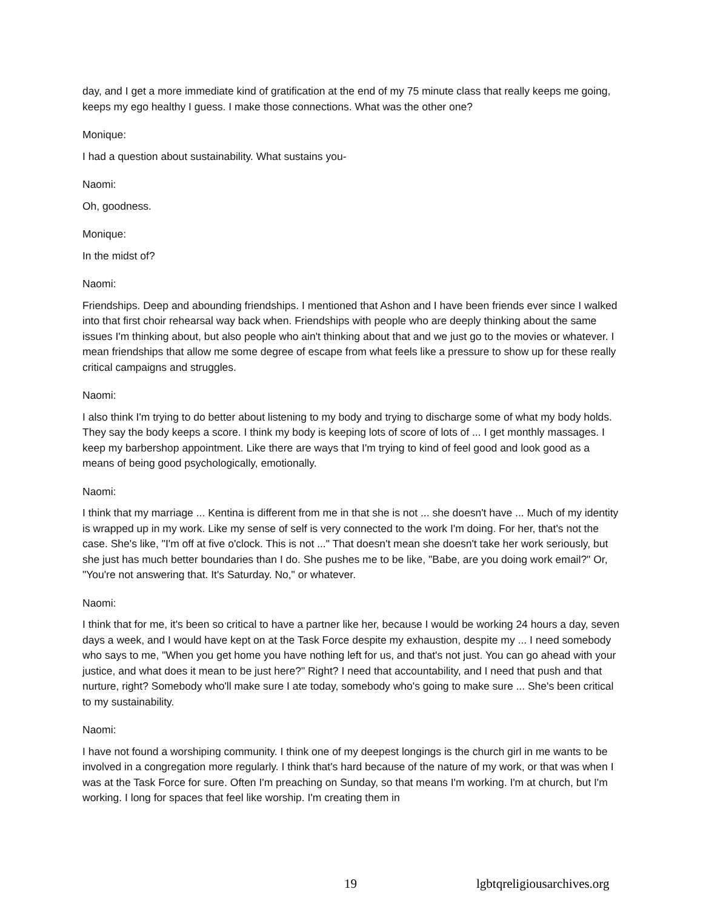day, and I get a more immediate kind of gratification at the end of my 75 minute class that really keeps me going, keeps my ego healthy I guess. I make those connections. What was the other one?
Monique:
I had a question about sustainability. What sustains you-
Naomi:
Oh, goodness.
Monique:
In the midst of?
Naomi:
Friendships. Deep and abounding friendships. I mentioned that Ashon and I have been friends ever since I walked into that first choir rehearsal way back when. Friendships with people who are deeply thinking about the same issues I'm thinking about, but also people who ain't thinking about that and we just go to the movies or whatever. I mean friendships that allow me some degree of escape from what feels like a pressure to show up for these really critical campaigns and struggles.
Naomi:
I also think I'm trying to do better about listening to my body and trying to discharge some of what my body holds. They say the body keeps a score. I think my body is keeping lots of score of lots of ... I get monthly massages. I keep my barbershop appointment. Like there are ways that I'm trying to kind of feel good and look good as a means of being good psychologically, emotionally.
Naomi:
I think that my marriage ... Kentina is different from me in that she is not ... she doesn't have ... Much of my identity is wrapped up in my work. Like my sense of self is very connected to the work I'm doing. For her, that's not the case. She's like, "I'm off at five o'clock. This is not ..." That doesn't mean she doesn't take her work seriously, but she just has much better boundaries than I do. She pushes me to be like, "Babe, are you doing work email?" Or, "You're not answering that. It's Saturday. No," or whatever.
Naomi:
I think that for me, it's been so critical to have a partner like her, because I would be working 24 hours a day, seven days a week, and I would have kept on at the Task Force despite my exhaustion, despite my ... I need somebody who says to me, "When you get home you have nothing left for us, and that's not just. You can go ahead with your justice, and what does it mean to be just here?" Right? I need that accountability, and I need that push and that nurture, right? Somebody who'll make sure I ate today, somebody who's going to make sure ... She's been critical to my sustainability.
Naomi:
I have not found a worshiping community. I think one of my deepest longings is the church girl in me wants to be involved in a congregation more regularly. I think that's hard because of the nature of my work, or that was when I was at the Task Force for sure. Often I'm preaching on Sunday, so that means I'm working. I'm at church, but I'm working. I long for spaces that feel like worship. I'm creating them in
19 lgbtqreligiousarchives.org